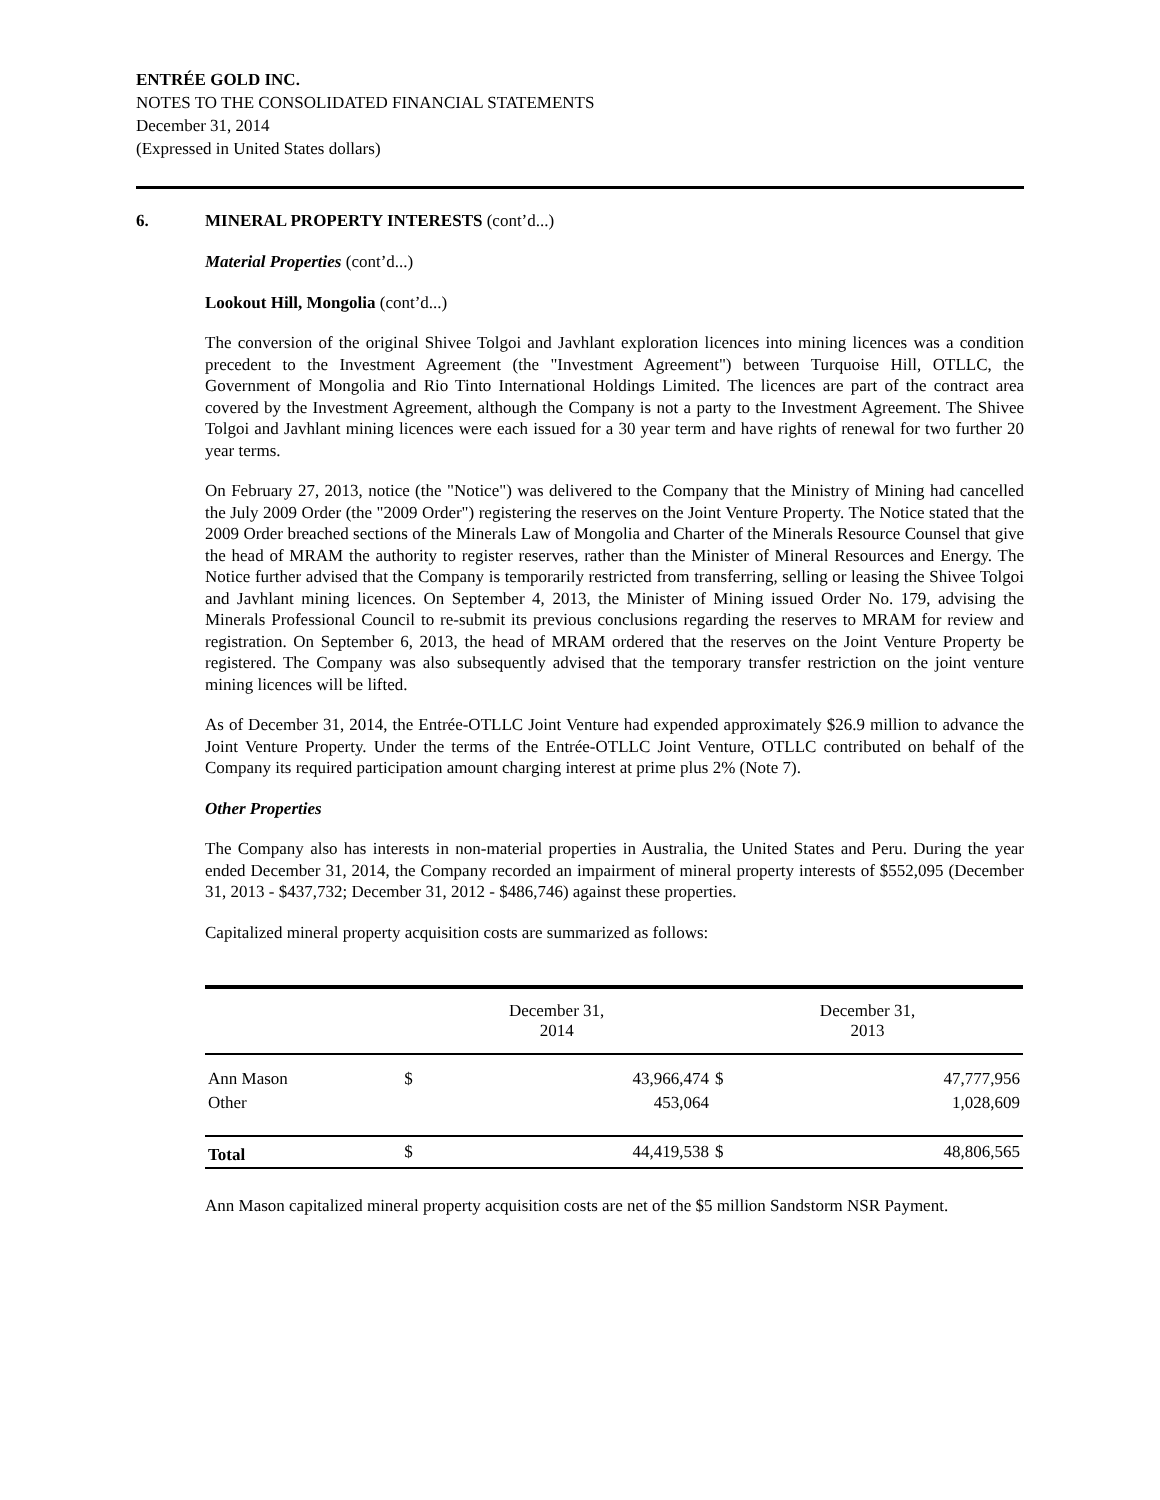ENTRÉE GOLD INC.
NOTES TO THE CONSOLIDATED FINANCIAL STATEMENTS
December 31, 2014
(Expressed in United States dollars)
6. MINERAL PROPERTY INTERESTS (cont’d...)
Material Properties (cont’d...)
Lookout Hill, Mongolia (cont’d...)
The conversion of the original Shivee Tolgoi and Javhlant exploration licences into mining licences was a condition precedent to the Investment Agreement (the "Investment Agreement") between Turquoise Hill, OTLLC, the Government of Mongolia and Rio Tinto International Holdings Limited. The licences are part of the contract area covered by the Investment Agreement, although the Company is not a party to the Investment Agreement. The Shivee Tolgoi and Javhlant mining licences were each issued for a 30 year term and have rights of renewal for two further 20 year terms.
On February 27, 2013, notice (the "Notice") was delivered to the Company that the Ministry of Mining had cancelled the July 2009 Order (the "2009 Order") registering the reserves on the Joint Venture Property. The Notice stated that the 2009 Order breached sections of the Minerals Law of Mongolia and Charter of the Minerals Resource Counsel that give the head of MRAM the authority to register reserves, rather than the Minister of Mineral Resources and Energy. The Notice further advised that the Company is temporarily restricted from transferring, selling or leasing the Shivee Tolgoi and Javhlant mining licences. On September 4, 2013, the Minister of Mining issued Order No. 179, advising the Minerals Professional Council to re-submit its previous conclusions regarding the reserves to MRAM for review and registration. On September 6, 2013, the head of MRAM ordered that the reserves on the Joint Venture Property be registered. The Company was also subsequently advised that the temporary transfer restriction on the joint venture mining licences will be lifted.
As of December 31, 2014, the Entrée-OTLLC Joint Venture had expended approximately $26.9 million to advance the Joint Venture Property. Under the terms of the Entrée-OTLLC Joint Venture, OTLLC contributed on behalf of the Company its required participation amount charging interest at prime plus 2% (Note 7).
Other Properties
The Company also has interests in non-material properties in Australia, the United States and Peru. During the year ended December 31, 2014, the Company recorded an impairment of mineral property interests of $552,095 (December 31, 2013 - $437,732; December 31, 2012 - $486,746) against these properties.
Capitalized mineral property acquisition costs are summarized as follows:
| | December 31, 2014 | | December 31, 2013 | |
| --- | --- | --- | --- | --- |
| Ann Mason | $ | 43,966,474 | $ | 47,777,956 |
| Other | | 453,064 | | 1,028,609 |
| Total | $ | 44,419,538 | $ | 48,806,565 |
Ann Mason capitalized mineral property acquisition costs are net of the $5 million Sandstorm NSR Payment.